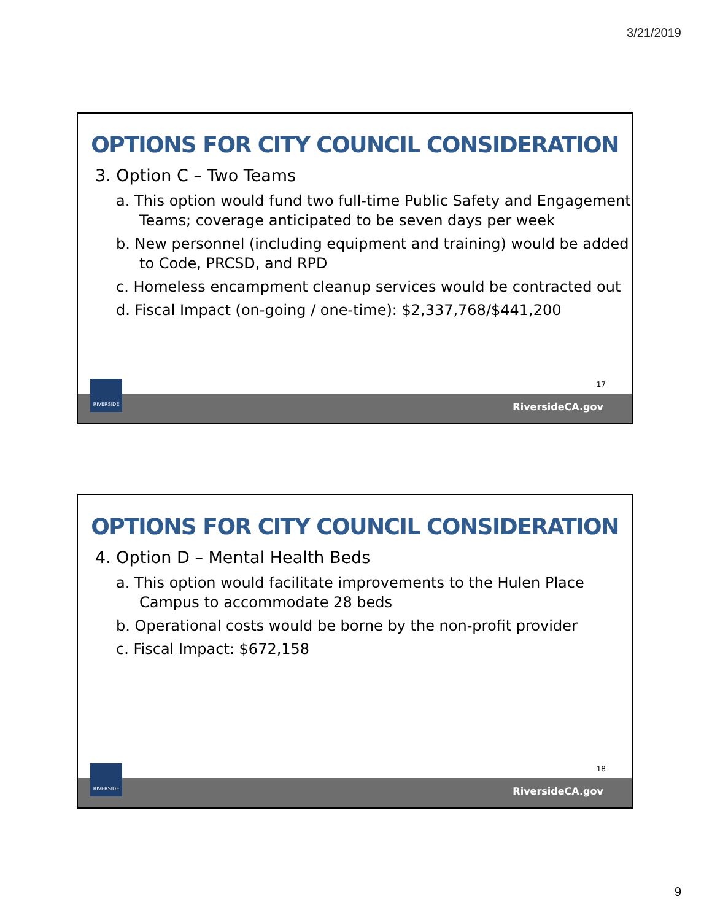3/21/2019
OPTIONS FOR CITY COUNCIL CONSIDERATION
3. Option C – Two Teams
a. This option would fund two full-time Public Safety and Engagement Teams; coverage anticipated to be seven days per week
b. New personnel (including equipment and training) would be added to Code, PRCSD, and RPD
c. Homeless encampment cleanup services would be contracted out
d. Fiscal Impact (on-going / one-time): $2,337,768/$441,200
17
RiversideCA.gov
RIVERSIDE
OPTIONS FOR CITY COUNCIL CONSIDERATION
4. Option D – Mental Health Beds
a. This option would facilitate improvements to the Hulen Place Campus to accommodate 28 beds
b. Operational costs would be borne by the non-profit provider
c. Fiscal Impact: $672,158
18
RiversideCA.gov
RIVERSIDE
9